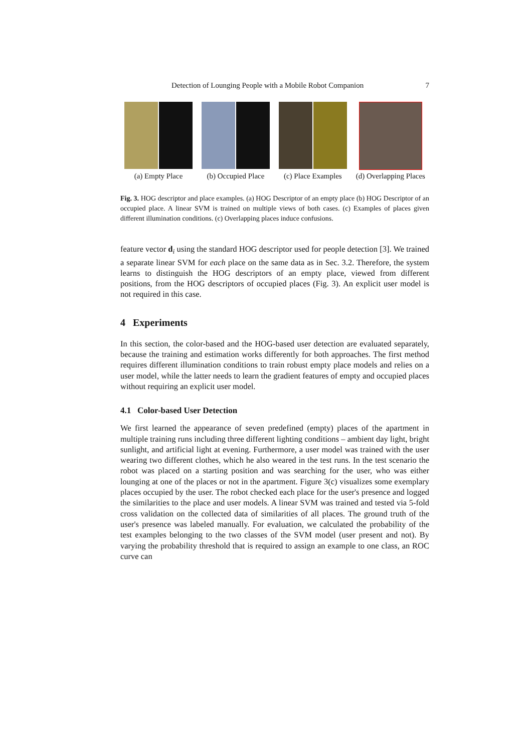Detection of Lounging People with a Mobile Robot Companion 7
(a) Empty Place (b) Occupied Place (c) Place Examples (d) Overlapping Places
Fig. 3. HOG descriptor and place examples. (a) HOG Descriptor of an empty place (b) HOG Descriptor of an occupied place. A linear SVM is trained on multiple views of both cases. (c) Examples of places given different illumination conditions. (c) Overlapping places induce confusions.
feature vector d<sub>i</sub> using the standard HOG descriptor used for people detection [3]. We trained a separate linear SVM for each place on the same data as in Sec. 3.2. Therefore, the system learns to distinguish the HOG descriptors of an empty place, viewed from different positions, from the HOG descriptors of occupied places (Fig. 3). An explicit user model is not required in this case.
4 Experiments
In this section, the color-based and the HOG-based user detection are evaluated separately, because the training and estimation works differently for both approaches. The first method requires different illumination conditions to train robust empty place models and relies on a user model, while the latter needs to learn the gradient features of empty and occupied places without requiring an explicit user model.
4.1 Color-based User Detection
We first learned the appearance of seven predefined (empty) places of the apartment in multiple training runs including three different lighting conditions – ambient day light, bright sunlight, and artificial light at evening. Furthermore, a user model was trained with the user wearing two different clothes, which he also weared in the test runs. In the test scenario the robot was placed on a starting position and was searching for the user, who was either lounging at one of the places or not in the apartment. Figure 3(c) visualizes some exemplary places occupied by the user. The robot checked each place for the user's presence and logged the similarities to the place and user models. A linear SVM was trained and tested via 5-fold cross validation on the collected data of similarities of all places. The ground truth of the user's presence was labeled manually. For evaluation, we calculated the probability of the test examples belonging to the two classes of the SVM model (user present and not). By varying the probability threshold that is required to assign an example to one class, an ROC curve can